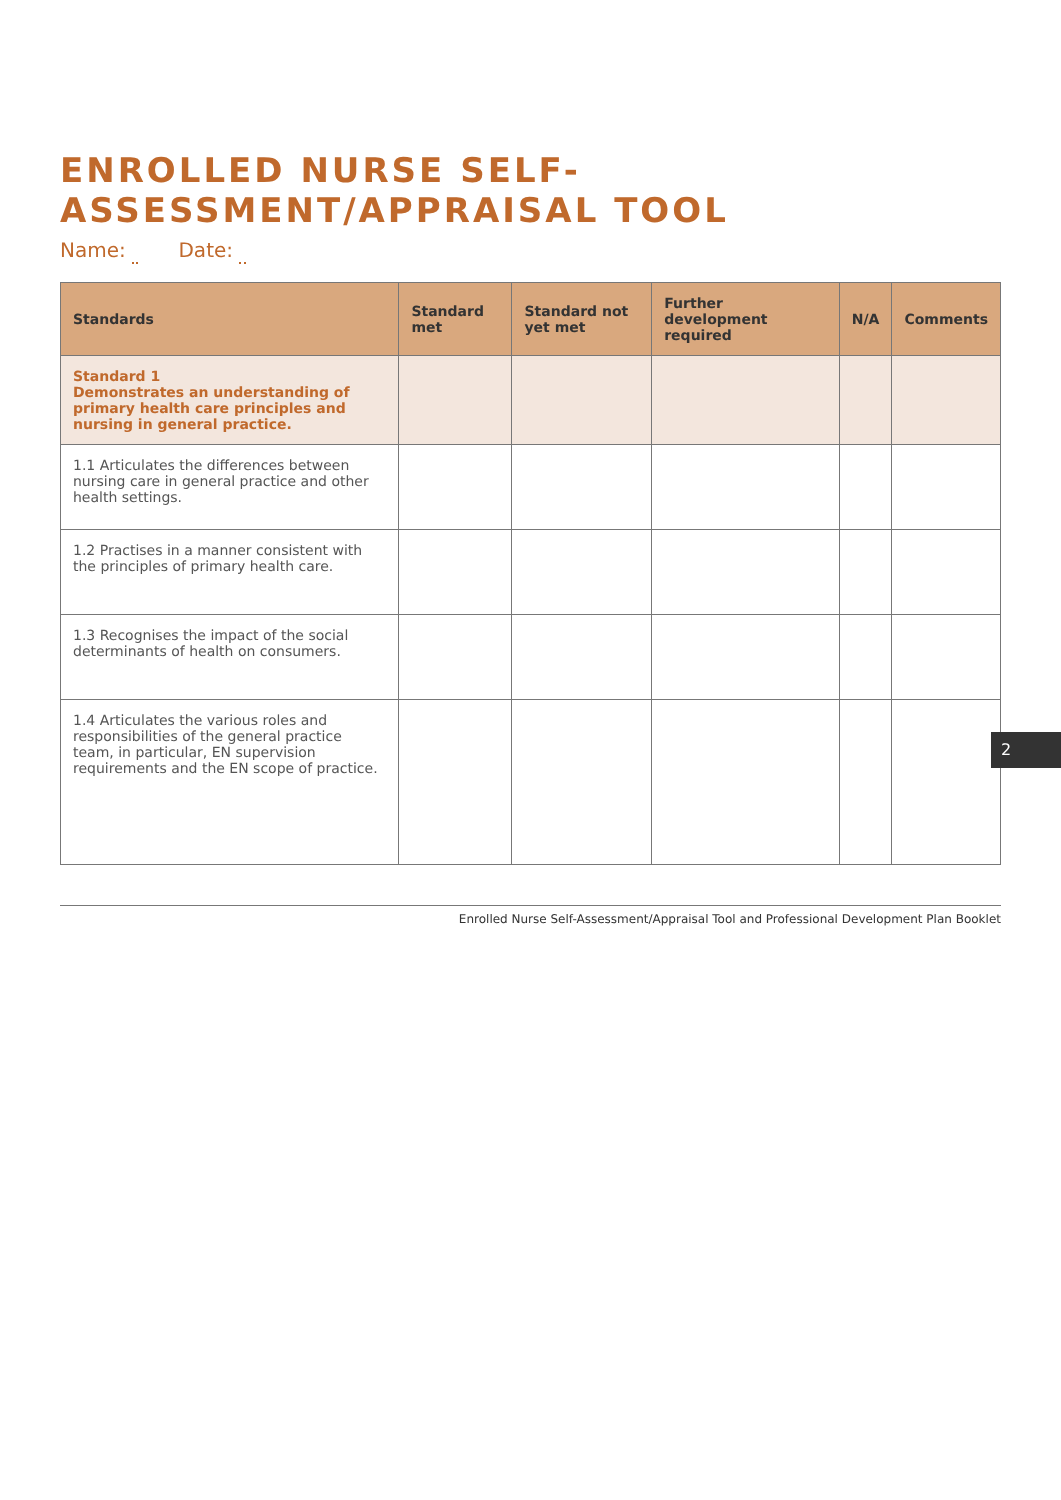ENROLLED NURSE SELF-ASSESSMENT/APPRAISAL TOOL
Name: Date:
| Standards | Standard met | Standard not yet met | Further development required | N/A | Comments |
| --- | --- | --- | --- | --- | --- |
| Standard 1 Demonstrates an understanding of primary health care principles and nursing in general practice. | | | | | |
| 1.1 Articulates the differences between nursing care in general practice and other health settings. | | | | | |
| 1.2 Practises in a manner consistent with the principles of primary health care. | | | | | |
| 1.3 Recognises the impact of the social determinants of health on consumers. | | | | | |
| 1.4 Articulates the various roles and responsibilities of the general practice team, in particular, EN supervision requirements and the EN scope of practice. | | | | | |
Enrolled Nurse Self-Assessment/Appraisal Tool and Professional Development Plan Booklet
2